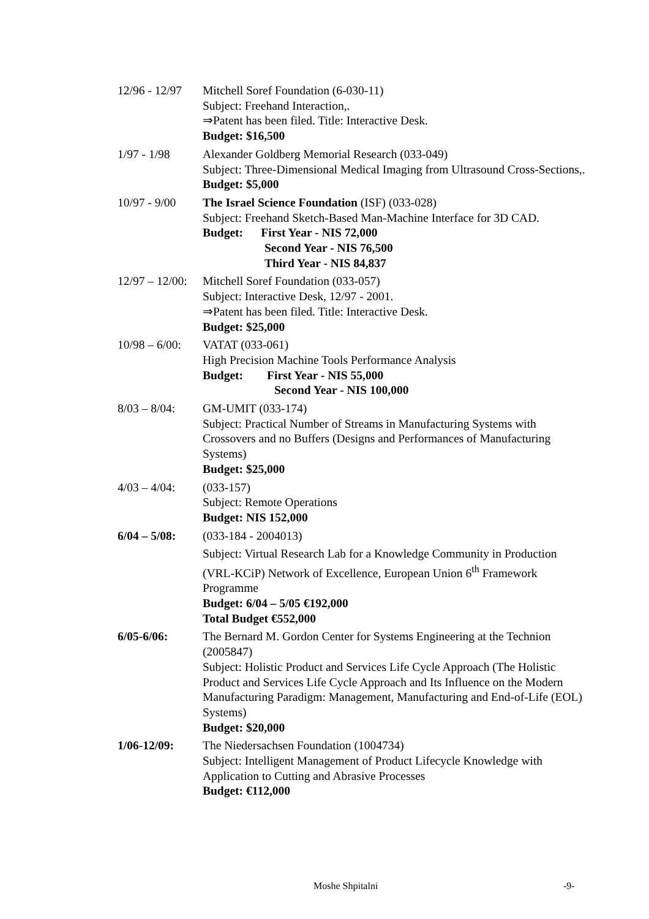12/96 - 12/97
Mitchell Soref Foundation (6-030-11)
Subject: Freehand Interaction,.
⇒Patent has been filed. Title: Interactive Desk.
Budget: $16,500
1/97 - 1/98 Alexander Goldberg Memorial Research (033-049)
Subject: Three-Dimensional Medical Imaging from Ultrasound Cross-Sections,.
Budget: $5,000
10/97 - 9/00
The Israel Science Foundation (ISF) (033-028)
Subject: Freehand Sketch-Based Man-Machine Interface for 3D CAD.
Budget: First Year - NIS 72,000
Second Year - NIS 76,500
Third Year - NIS 84,837
12/97 – 12/00:
Mitchell Soref Foundation (033-057)
Subject: Interactive Desk, 12/97 - 2001.
⇒Patent has been filed. Title: Interactive Desk.
Budget: $25,000
10/98 – 6/00:
VATAT (033-061)
High Precision Machine Tools Performance Analysis
Budget: First Year - NIS 55,000
Second Year - NIS 100,000
8/03 – 8/04:
GM-UMIT (033-174)
Subject: Practical Number of Streams in Manufacturing Systems with Crossovers and no Buffers (Designs and Performances of Manufacturing Systems)
Budget: $25,000
4/03 – 4/04:
(033-157)
Subject: Remote Operations
Budget: NIS 152,000
6/04 – 5/08:
(033-184 - 2004013)
Subject: Virtual Research Lab for a Knowledge Community in Production (VRL-KCiP) Network of Excellence, European Union 6<sup>th</sup> Framework Programme
Budget: 6/04 – 5/05 €192,000
Total Budget €552,000
6/05-6/06: The Bernard M. Gordon Center for Systems Engineering at the Technion (2005847)
Subject: Holistic Product and Services Life Cycle Approach (The Holistic Product and Services Life Cycle Approach and Its Influence on the Modern Manufacturing Paradigm: Management, Manufacturing and End-of-Life (EOL) Systems)
Budget: $20,000
1/06-12/09: The Niedersachsen Foundation (1004734)
Subject: Intelligent Management of Product Lifecycle Knowledge with Application to Cutting and Abrasive Processes
Budget: €112,000
Moshe Shpitalni -9-